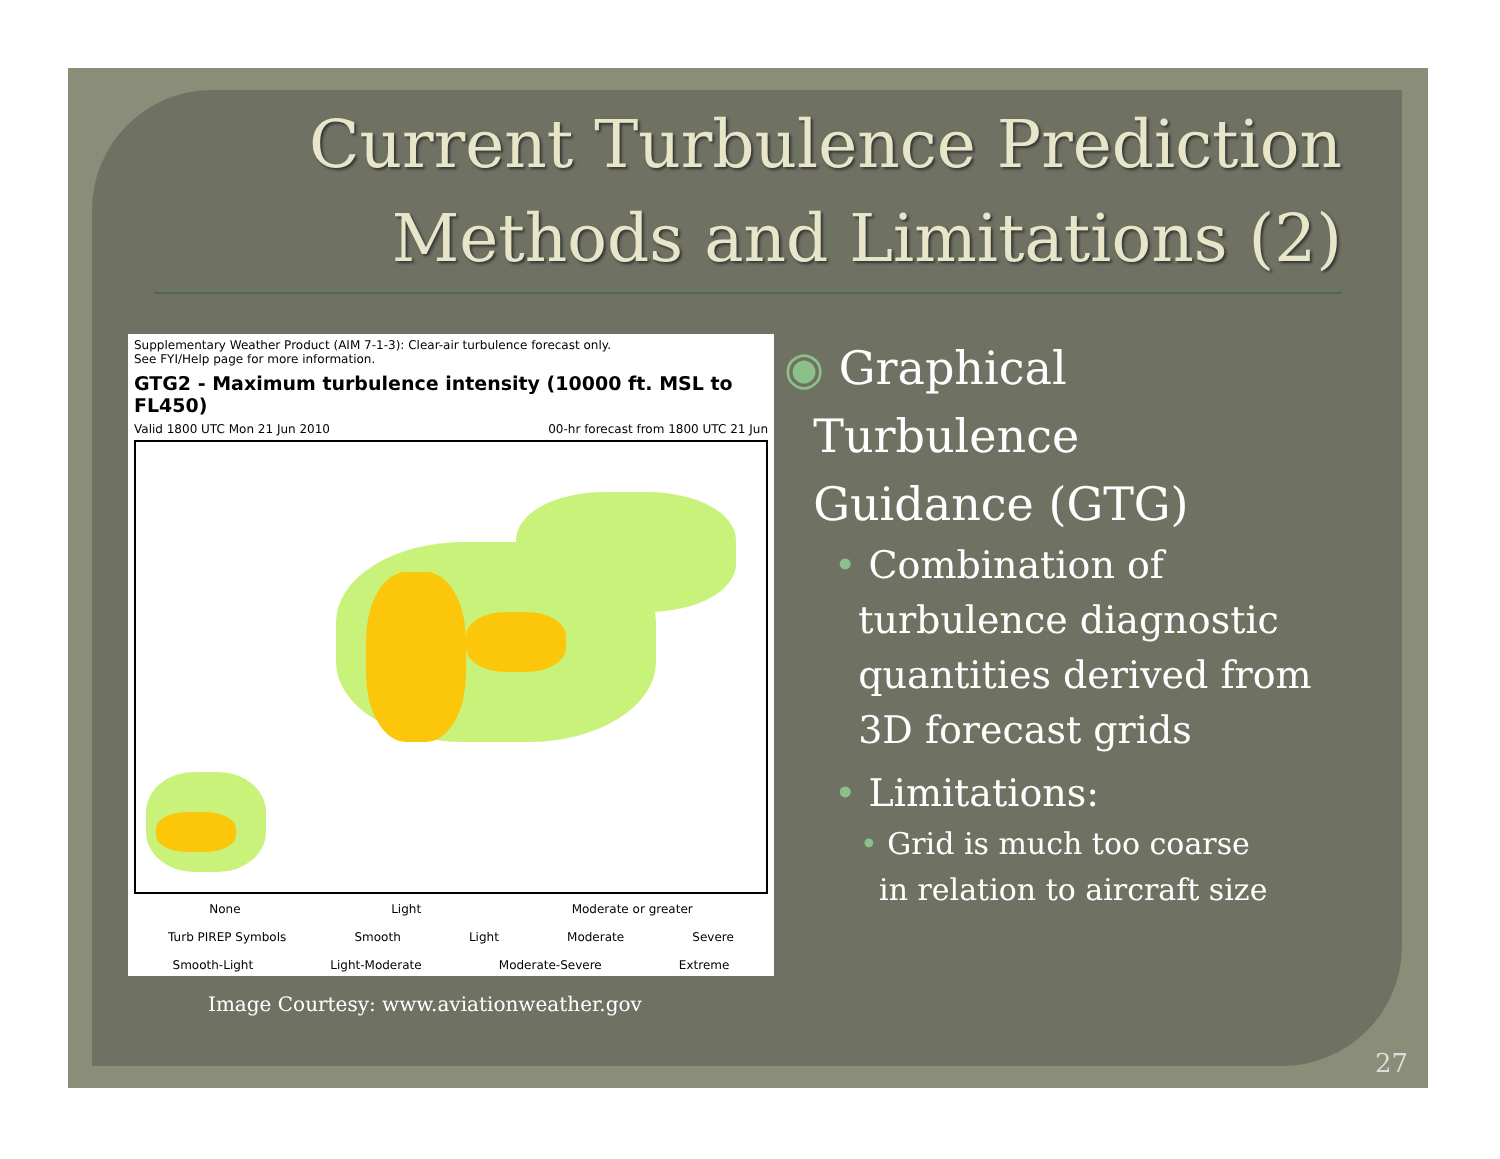Current Turbulence Prediction
Methods and Limitations (2)
Supplementary Weather Product (AIM 7-1-3): Clear-air turbulence forecast only.
See FYI/Help page for more information.
GTG2 - Maximum turbulence intensity (10000 ft. MSL to FL450)
Valid 1800 UTC Mon 21 Jun 2010 00-hr forecast from 1800 UTC 21 Jun
None Light Moderate or greater
Turb PIREP Symbols Smooth Light Moderate Severe
Smooth-Light Light-Moderate Moderate-Severe Extreme
Image Courtesy: www.aviationweather.gov
◉ Graphical
Turbulence
Guidance (GTG)
• Combination of
turbulence diagnostic
quantities derived from
3D forecast grids
• Limitations:
• Grid is much too coarse
in relation to aircraft size
27